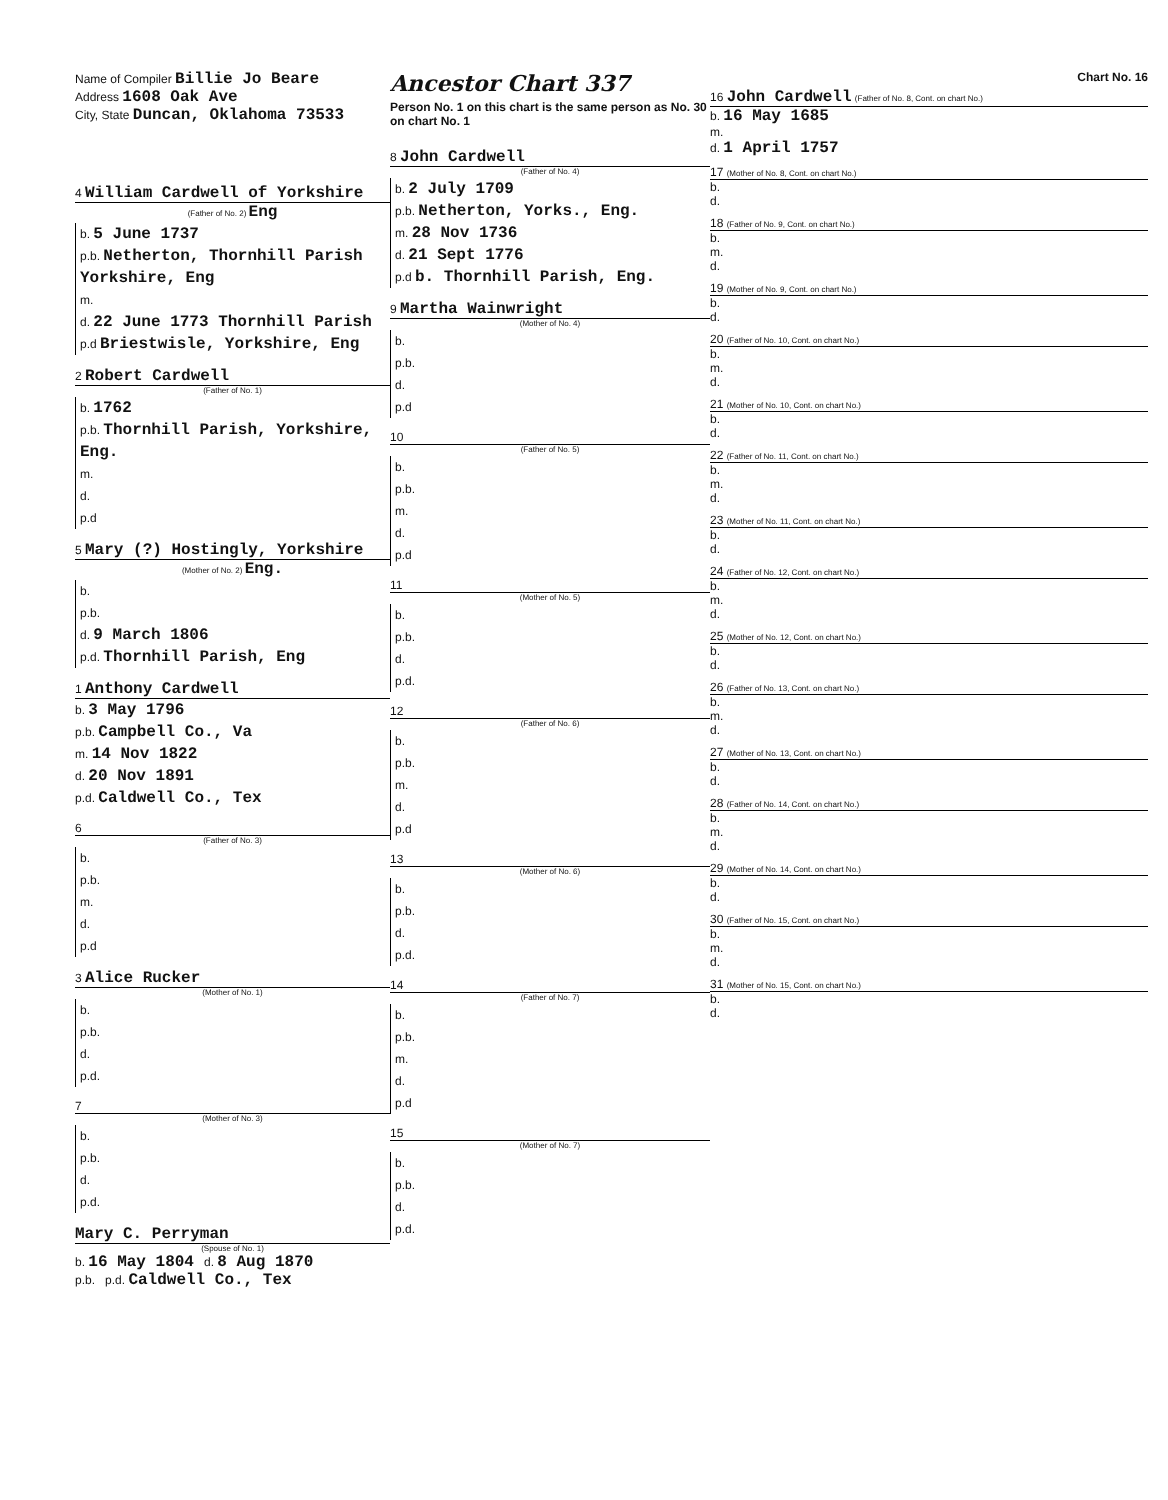Name of Compiler Billie Jo Beare
Address 1608 Oak Ave
City, State Duncan, Oklahoma 73533
4 William Cardwell of Yorkshire
(Father of No. 2) Eng
b. 5 June 1737
p.b. Netherton, Thornhill Parish Yorkshire, Eng
m.
d. 22 June 1773 Thornhill Parish
p.d Briestwisle, Yorkshire, Eng
2 Robert Cardwell
(Father of No. 1)
b. 1762
p.b. Thornhill Parish, Yorkshire, Eng.
m.
d.
p.d
5 Mary (?) Hostingly, Yorkshire
(Mother of No. 2) Eng.
b.
p.b.
d. 9 March 1806
p.d. Thornhill Parish, Eng
1 Anthony Cardwell
b. 3 May 1796
p.b. Campbell Co., Va
m. 14 Nov 1822
d. 20 Nov 1891
p.d. Caldwell Co., Tex
6
(Father of No. 3)
b.
p.b.
m.
d.
p.d
3 Alice Rucker
(Mother of No. 1)
b.
p.b.
d.
p.d.
7
(Mother of No. 3)
b.
p.b.
d.
p.d.
Mary C. Perryman
(Spouse of No. 1)
b. 16 May 1804 d. 8 Aug 1870
p.b. p.d. Caldwell Co., Tex
Ancestor Chart 337
Person No. 1 on this chart is the same person as No. 30 on chart No. 1
8 John Cardwell
(Father of No. 4)
b. 2 July 1709
p.b. Netherton, Yorks., Eng.
m. 28 Nov 1736
d. 21 Sept 1776
p.d b. Thornhill Parish, Eng.
9 Martha Wainwright
(Mother of No. 4)
b.
p.b.
d.
p.d
10
(Father of No. 5)
b.
p.b.
m.
d.
p.d
11
(Mother of No. 5)
b.
p.b.
d.
p.d.
12
(Father of No. 6)
b.
p.b.
m.
d.
p.d
13
(Mother of No. 6)
b.
p.b.
d.
p.d.
14
(Father of No. 7)
b.
p.b.
m.
d.
p.d
15
(Mother of No. 7)
b.
p.b.
d.
p.d.
Chart No. 16
16 John Cardwell (Father of No. 8, Cont. on chart No.)
b. 16 May 1685
m.
d. 1 April 1757
17 (Mother of No. 8, Cont. on chart No.)
b.
d.
18 (Father of No. 9, Cont. on chart No.)
b.
m.
d.
19 (Mother of No. 9, Cont. on chart No.)
b.
d.
20 (Father of No. 10, Cont. on chart No.)
b.
m.
d.
21 (Mother of No. 10, Cont. on chart No.)
b.
d.
22 (Father of No. 11, Cont. on chart No.)
b.
m.
d.
23 (Mother of No. 11, Cont. on chart No.)
b.
d.
24 (Father of No. 12, Cont. on chart No.)
b.
m.
d.
25 (Mother of No. 12, Cont. on chart No.)
b.
d.
26 (Father of No. 13, Cont. on chart No.)
b.
m.
d.
27 (Mother of No. 13, Cont. on chart No.)
b.
d.
28 (Father of No. 14, Cont. on chart No.)
b.
m.
d.
29 (Mother of No. 14, Cont. on chart No.)
b.
d.
30 (Father of No. 15, Cont. on chart No.)
b.
m.
d.
31 (Mother of No. 15, Cont. on chart No.)
b.
d.